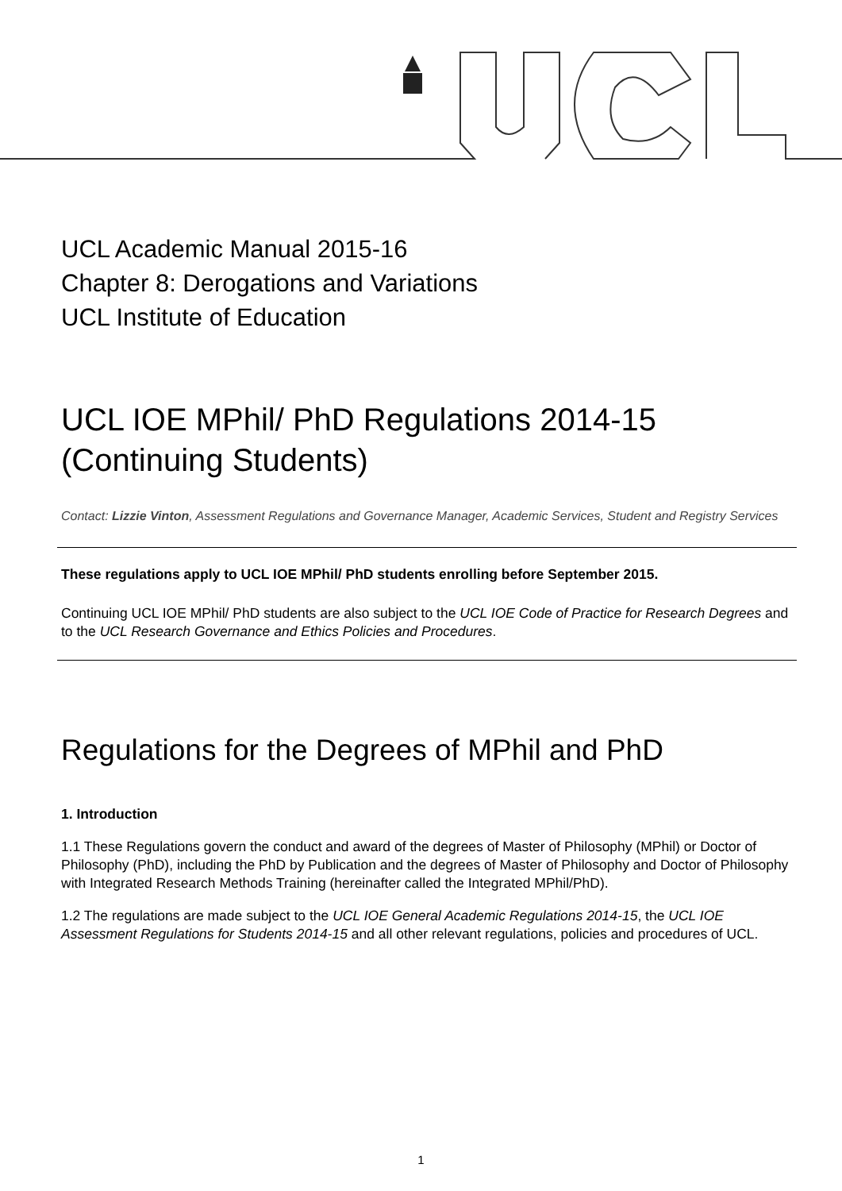UCL Academic Manual 2015-16
Chapter 8: Derogations and Variations
UCL Institute of Education
UCL IOE MPhil/ PhD Regulations 2014-15 (Continuing Students)
Contact: Lizzie Vinton, Assessment Regulations and Governance Manager, Academic Services, Student and Registry Services
These regulations apply to UCL IOE MPhil/ PhD students enrolling before September 2015.
Continuing UCL IOE MPhil/ PhD students are also subject to the UCL IOE Code of Practice for Research Degrees and to the UCL Research Governance and Ethics Policies and Procedures.
Regulations for the Degrees of MPhil and PhD
1. Introduction
1.1 These Regulations govern the conduct and award of the degrees of Master of Philosophy (MPhil) or Doctor of Philosophy (PhD), including the PhD by Publication and the degrees of Master of Philosophy and Doctor of Philosophy with Integrated Research Methods Training (hereinafter called the Integrated MPhil/PhD).
1.2 The regulations are made subject to the UCL IOE General Academic Regulations 2014-15, the UCL IOE Assessment Regulations for Students 2014-15 and all other relevant regulations, policies and procedures of UCL.
1